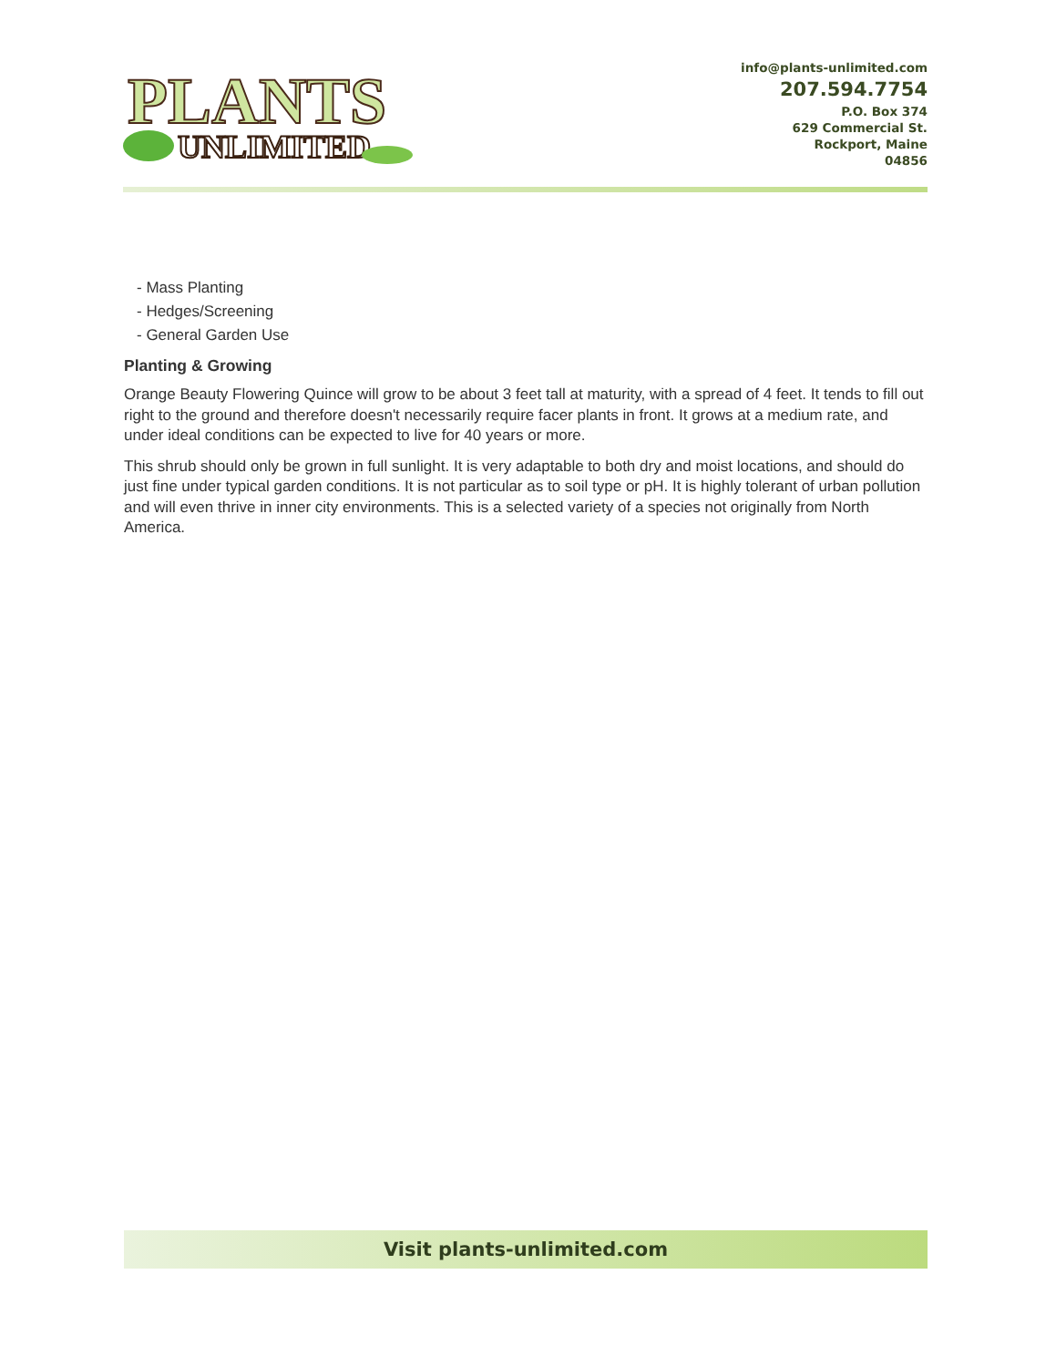PLANTS
UNLIMITED
info@plants-unlimited.com
207.594.7754
P.O. Box 374
629 Commercial St.
Rockport, Maine
04856
- Mass Planting
- Hedges/Screening
- General Garden Use
Planting & Growing
Orange Beauty Flowering Quince will grow to be about 3 feet tall at maturity, with a spread of 4 feet. It tends to fill out right to the ground and therefore doesn't necessarily require facer plants in front. It grows at a medium rate, and under ideal conditions can be expected to live for 40 years or more.
This shrub should only be grown in full sunlight. It is very adaptable to both dry and moist locations, and should do just fine under typical garden conditions. It is not particular as to soil type or pH. It is highly tolerant of urban pollution and will even thrive in inner city environments. This is a selected variety of a species not originally from North America.
Visit plants-unlimited.com